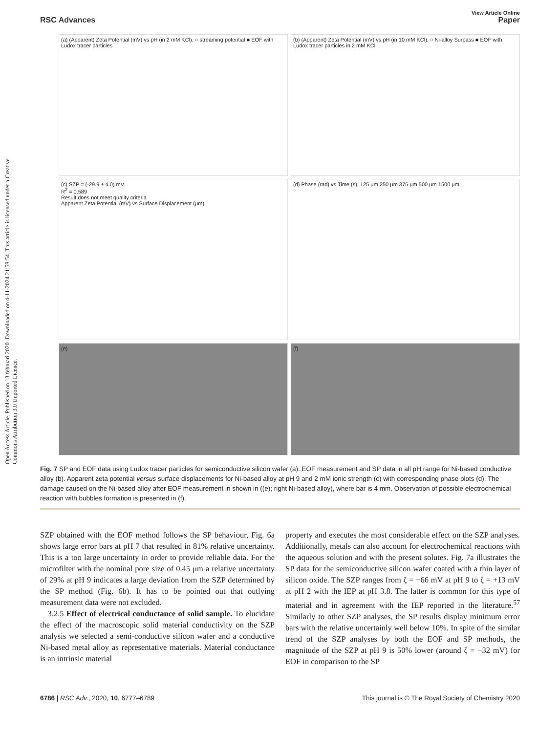Open Access Article. Published on 13 februari 2020. Downloaded on 4-11-2024 21:58:54. This article is licensed under a Creative Commons Attribution 3.0 Unported Licence.
View Article Online
RSC Advances Paper
(a) (Apparent) Zeta Potential (mV) vs pH (in 2 mM KCl). ○ streaming potential ■ EOF with Ludox tracer particles
(b) (Apparent) Zeta Potential (mV) vs pH (in 10 mM KCl). ○ Ni-alloy Surpass ■ EOF with Ludox tracer particles in 2 mM KCl
(c) SZP = (-29.9 ± 4.0) mV
R<sup>2</sup> = 0.589
Result does not meet quality criteria
Apparent Zeta Potential (mV) vs Surface Displacement (μm)
(d) Phase (rad) vs Time (s). 125 μm 250 μm 375 μm 500 μm 1500 μm
(e)
(f)
Fig. 7 SP and EOF data using Ludox tracer particles for semiconductive silicon wafer (a). EOF measurement and SP data in all pH range for Ni-based conductive alloy (b). Apparent zeta potential versus surface displacements for Ni-based alloy at pH 9 and 2 mM ionic strength (c) with corresponding phase plots (d). The damage caused on the Ni-based alloy after EOF measurement in shown in ((e); right Ni-based alloy), where bar is 4 mm. Observation of possible electrochemical reaction with bubbles formation is presented in (f).
SZP obtained with the EOF method follows the SP behaviour, Fig. 6a shows large error bars at pH 7 that resulted in 81% relative uncertainty. This is a too large uncertainty in order to provide reliable data. For the microfilter with the nominal pore size of 0.45 μm a relative uncertainty of 29% at pH 9 indicates a large deviation from the SZP determined by the SP method (Fig. 6b). It has to be pointed out that outlying measurement data were not excluded.
3.2.5 Effect of electrical conductance of solid sample. To elucidate the effect of the macroscopic solid material conductivity on the SZP analysis we selected a semi-conductive silicon wafer and a conductive Ni-based metal alloy as representative materials. Material conductance is an intrinsic material
property and executes the most considerable effect on the SZP analyses. Additionally, metals can also account for electrochemical reactions with the aqueous solution and with the present solutes. Fig. 7a illustrates the SP data for the semiconductive silicon wafer coated with a thin layer of silicon oxide. The SZP ranges from ζ = −66 mV at pH 9 to ζ = +13 mV at pH 2 with the IEP at pH 3.8. The latter is common for this type of material and in agreement with the IEP reported in the literature.<sup>57</sup> Similarly to other SZP analyses, the SP results display minimum error bars with the relative uncertainly well below 10%. In spite of the similar trend of the SZP analyses by both the EOF and SP methods, the magnitude of the SZP at pH 9 is 50% lower (around ζ = −32 mV) for EOF in comparison to the SP
6786 | RSC Adv., 2020, 10, 6777–6789 This journal is © The Royal Society of Chemistry 2020